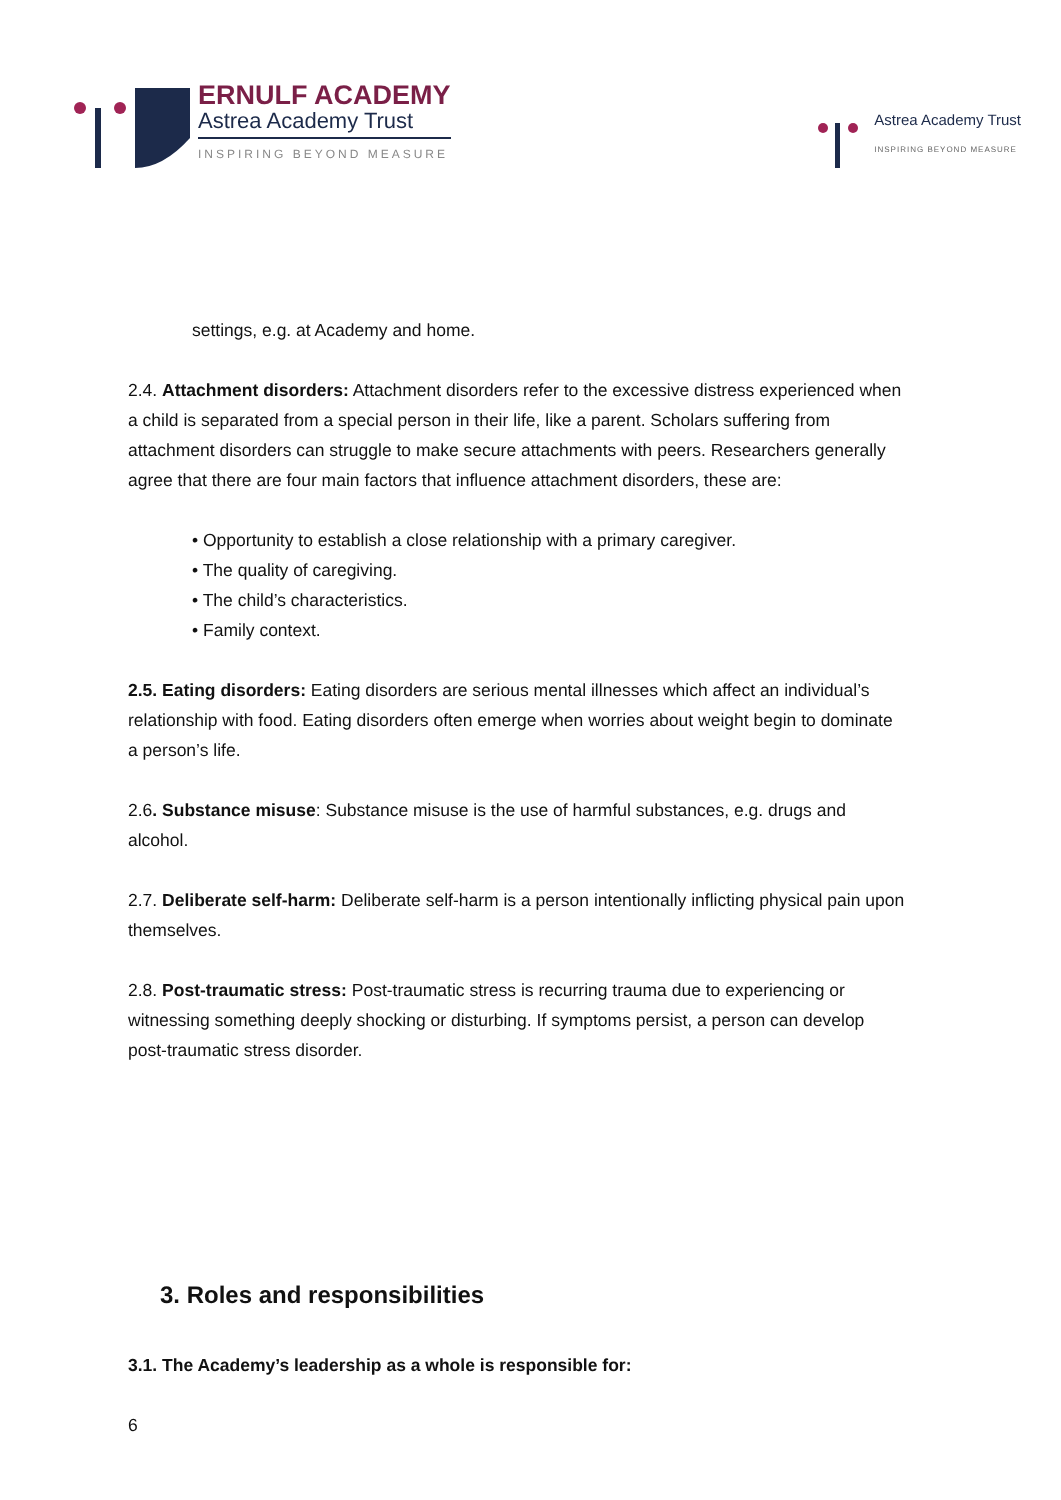ERNULF ACADEMY
Astrea Academy Trust
INSPIRING BEYOND MEASURE
Astrea Academy Trust
INSPIRING BEYOND MEASURE
settings, e.g. at Academy and home.
2.4. Attachment disorders: Attachment disorders refer to the excessive distress experienced when a child is separated from a special person in their life, like a parent. Scholars suffering from attachment disorders can struggle to make secure attachments with peers. Researchers generally agree that there are four main factors that influence attachment disorders, these are:
• Opportunity to establish a close relationship with a primary caregiver.
• The quality of caregiving.
• The child’s characteristics.
• Family context.
2.5. Eating disorders: Eating disorders are serious mental illnesses which affect an individual’s relationship with food. Eating disorders often emerge when worries about weight begin to dominate a person’s life.
2.6. Substance misuse: Substance misuse is the use of harmful substances, e.g. drugs and alcohol.
2.7. Deliberate self-harm: Deliberate self-harm is a person intentionally inflicting physical pain upon themselves.
2.8. Post-traumatic stress: Post-traumatic stress is recurring trauma due to experiencing or witnessing something deeply shocking or disturbing. If symptoms persist, a person can develop post-traumatic stress disorder.
3. Roles and responsibilities
3.1. The Academy’s leadership as a whole is responsible for:
6